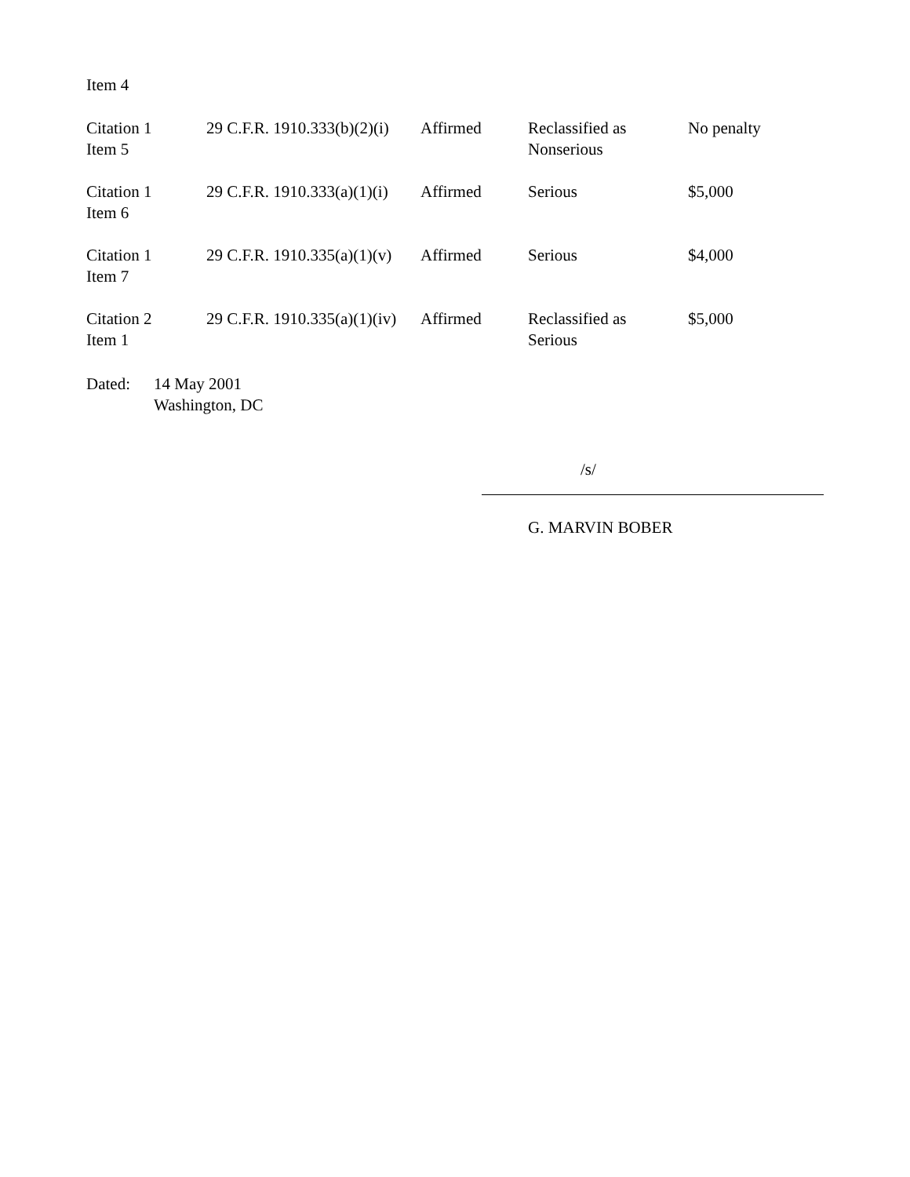Item 4
| Citation 1 Item 5 | 29 C.F.R. 1910.333(b)(2)(i) | Affirmed | Reclassified as Nonserious | No penalty |
| Citation 1 Item 6 | 29 C.F.R. 1910.333(a)(1)(i) | Affirmed | Serious | $5,000 |
| Citation 1 Item 7 | 29 C.F.R. 1910.335(a)(1)(v) | Affirmed | Serious | $4,000 |
| Citation 2 Item 1 | 29 C.F.R. 1910.335(a)(1)(iv) | Affirmed | Reclassified as Serious | $5,000 |
Dated: 14 May 2001
Washington, DC
/s/
G. MARVIN BOBER